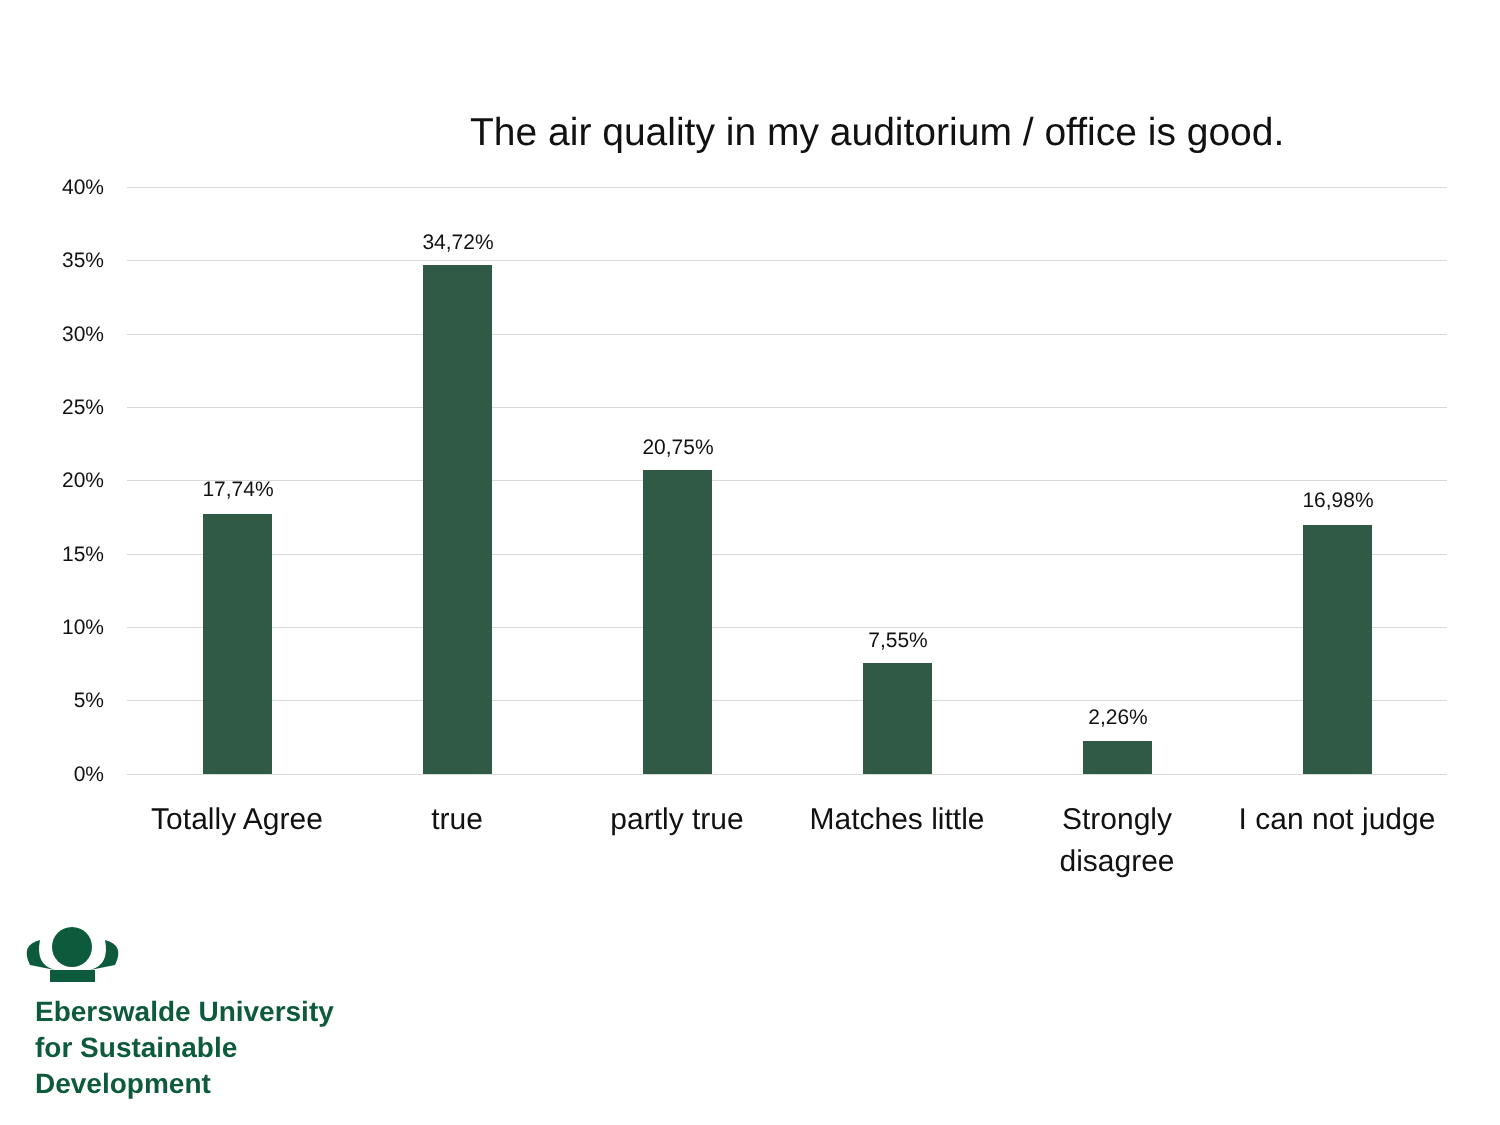The air quality in my auditorium / office is good.
40%
35%
30%
25%
20%
15%
10%
5%
0%
17,74%
34,72%
20,75%
7,55%
2,26%
16,98%
Totally Agree
true partly true
Matches little
Strongly disagree
I can not judge
Eberswalde University
for Sustainable
Development